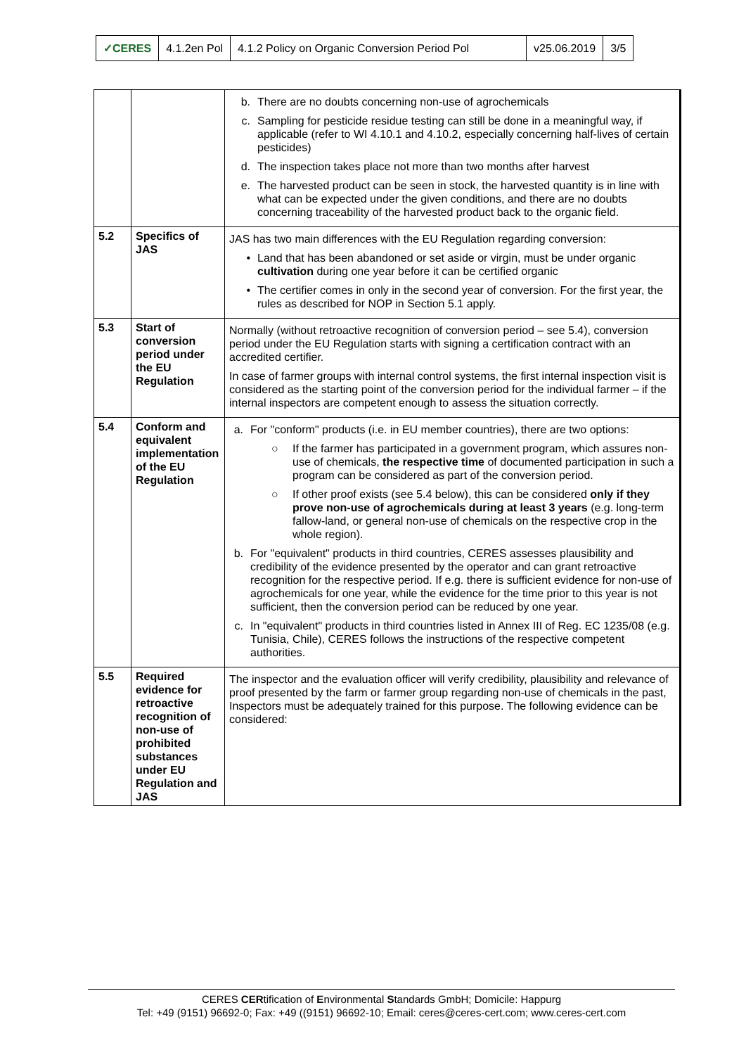| ✓CERES | 4.1.2en Pol | 4.1.2 Policy on Organic Conversion Period Pol | v25.06.2019 | 3/5 |
| | | b. There are no doubts concerning non-use of agrochemicals c. Sampling for pesticide residue testing can still be done in a meaningful way, if applicable (refer to WI 4.10.1 and 4.10.2, especially concerning half-lives of certain pesticides) d. The inspection takes place not more than two months after harvest e. The harvested product can be seen in stock, the harvested quantity is in line with what can be expected under the given conditions, and there are no doubts concerning traceability of the harvested product back to the organic field. |
| 5.2 | Specifics of JAS | JAS has two main differences with the EU Regulation regarding conversion: • Land that has been abandoned or set aside or virgin, must be under organic cultivation during one year before it can be certified organic • The certifier comes in only in the second year of conversion. For the first year, the rules as described for NOP in Section 5.1 apply. |
| 5.3 | Start of conversion period under the EU Regulation | Normally (without retroactive recognition of conversion period – see 5.4), conversion period under the EU Regulation starts with signing a certification contract with an accredited certifier. In case of farmer groups with internal control systems, the first internal inspection visit is considered as the starting point of the conversion period for the individual farmer – if the internal inspectors are competent enough to assess the situation correctly. |
| 5.4 | Conform and equivalent implementation of the EU Regulation | a. For "conform" products (i.e. in EU member countries), there are two options: ○ If the farmer has participated in a government program, which assures non-use of chemicals, the respective time of documented participation in such a program can be considered as part of the conversion period. ○ If other proof exists (see 5.4 below), this can be considered only if they prove non-use of agrochemicals during at least 3 years (e.g. long-term fallow-land, or general non-use of chemicals on the respective crop in the whole region). b. For "equivalent" products in third countries, CERES assesses plausibility and credibility of the evidence presented by the operator and can grant retroactive recognition for the respective period. If e.g. there is sufficient evidence for non-use of agrochemicals for one year, while the evidence for the time prior to this year is not sufficient, then the conversion period can be reduced by one year. c. In "equivalent" products in third countries listed in Annex III of Reg. EC 1235/08 (e.g. Tunisia, Chile), CERES follows the instructions of the respective competent authorities. |
| 5.5 | Required evidence for retroactive recognition of non-use of prohibited substances under EU Regulation and JAS | The inspector and the evaluation officer will verify credibility, plausibility and relevance of proof presented by the farm or farmer group regarding non-use of chemicals in the past, Inspectors must be adequately trained for this purpose. The following evidence can be considered: |
CERES CERtification of Environmental Standards GmbH; Domicile: Happurg
Tel: +49 (9151) 96692-0; Fax: +49 ((9151) 96692-10; Email: ceres@ceres-cert.com; www.ceres-cert.com